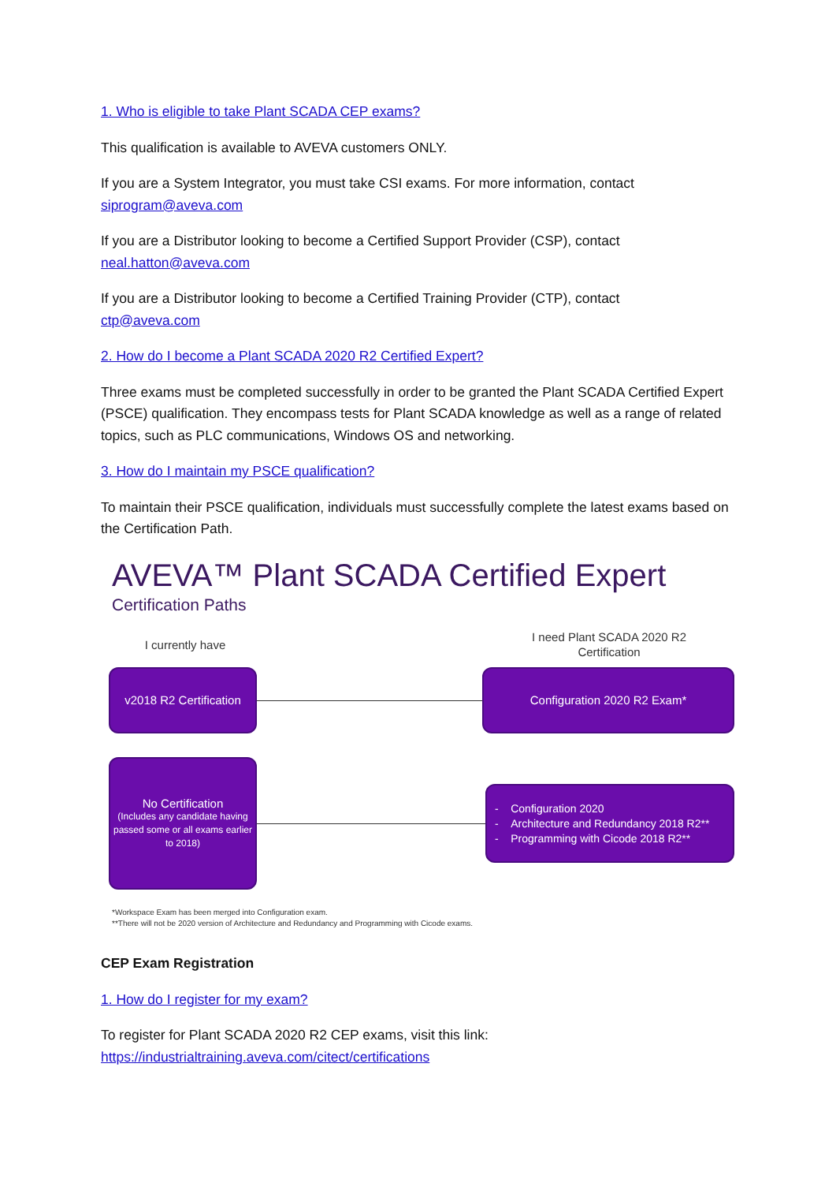1. Who is eligible to take Plant SCADA CEP exams?
This qualification is available to AVEVA customers ONLY.
If you are a System Integrator, you must take CSI exams. For more information, contact
siprogram@aveva.com
If you are a Distributor looking to become a Certified Support Provider (CSP), contact
neal.hatton@aveva.com
If you are a Distributor looking to become a Certified Training Provider (CTP), contact
ctp@aveva.com
2. How do I become a Plant SCADA 2020 R2 Certified Expert?
Three exams must be completed successfully in order to be granted the Plant SCADA Certified Expert (PSCE) qualification. They encompass tests for Plant SCADA knowledge as well as a range of related topics, such as PLC communications, Windows OS and networking.
3. How do I maintain my PSCE qualification?
To maintain their PSCE qualification, individuals must successfully complete the latest exams based on the Certification Path.
AVEVA™ Plant SCADA Certified Expert
Certification Paths
I currently have
I need Plant SCADA 2020 R2
Certification
v2018 R2 Certification
Configuration 2020 R2 Exam*
No Certification
(Includes any candidate having passed some or all exams earlier to 2018)
- Configuration 2020
- Architecture and Redundancy 2018 R2**
- Programming with Cicode 2018 R2**
*Workspace Exam has been merged into Configuration exam.
**There will not be 2020 version of Architecture and Redundancy and Programming with Cicode exams.
CEP Exam Registration
1. How do I register for my exam?
To register for Plant SCADA 2020 R2 CEP exams, visit this link:
https://industrialtraining.aveva.com/citect/certifications